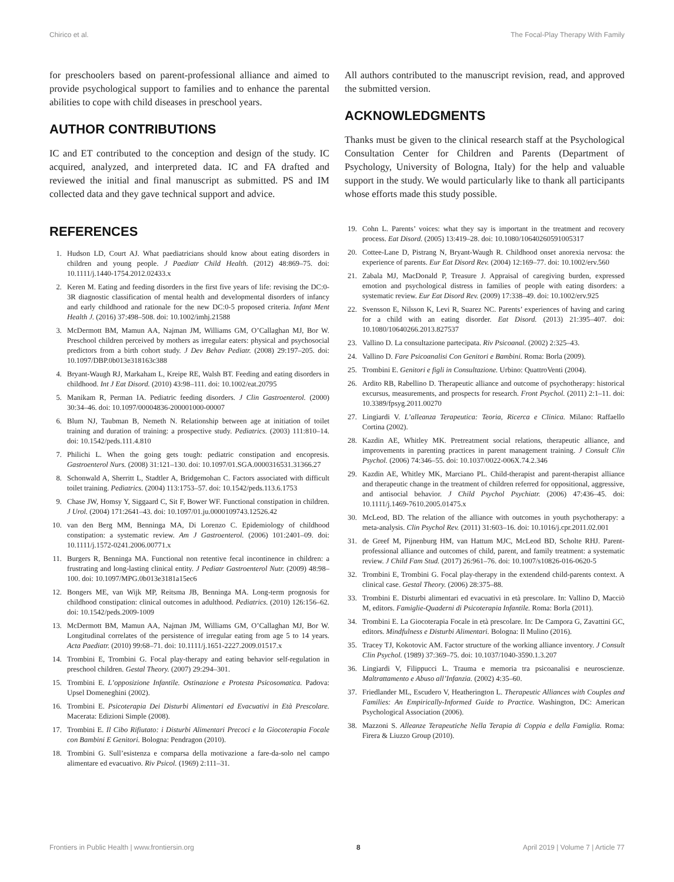Chirico et al. The Focal-Play Therapy With Family
for preschoolers based on parent-professional alliance and aimed to provide psychological support to families and to enhance the parental abilities to cope with child diseases in preschool years.
AUTHOR CONTRIBUTIONS
IC and ET contributed to the conception and design of the study. IC acquired, analyzed, and interpreted data. IC and FA drafted and reviewed the initial and final manuscript as submitted. PS and IM collected data and they gave technical support and advice.
All authors contributed to the manuscript revision, read, and approved the submitted version.
ACKNOWLEDGMENTS
Thanks must be given to the clinical research staff at the Psychological Consultation Center for Children and Parents (Department of Psychology, University of Bologna, Italy) for the help and valuable support in the study. We would particularly like to thank all participants whose efforts made this study possible.
REFERENCES
1. Hudson LD, Court AJ. What paediatricians should know about eating disorders in children and young people. J Paediatr Child Health. (2012) 48:869–75. doi: 10.1111/j.1440-1754.2012.02433.x
2. Keren M. Eating and feeding disorders in the first five years of life: revising the DC:0-3R diagnostic classification of mental health and developmental disorders of infancy and early childhood and rationale for the new DC:0-5 proposed criteria. Infant Ment Health J. (2016) 37:498–508. doi: 10.1002/imhj.21588
3. McDermott BM, Mamun AA, Najman JM, Williams GM, O’Callaghan MJ, Bor W. Preschool children perceived by mothers as irregular eaters: physical and psychosocial predictors from a birth cohort study. J Dev Behav Pediatr. (2008) 29:197–205. doi: 10.1097/DBP.0b013e318163c388
4. Bryant-Waugh RJ, Markaham L, Kreipe RE, Walsh BT. Feeding and eating disorders in childhood. Int J Eat Disord. (2010) 43:98–111. doi: 10.1002/eat.20795
5. Manikam R, Perman IA. Pediatric feeding disorders. J Clin Gastroenterol. (2000) 30:34–46. doi: 10.1097/00004836-200001000-00007
6. Blum NJ, Taubman B, Nemeth N. Relationship between age at initiation of toilet training and duration of training: a prospective study. Pediatrics. (2003) 111:810–14. doi: 10.1542/peds.111.4.810
7. Philichi L. When the going gets tough: pediatric constipation and encopresis. Gastroenterol Nurs. (2008) 31:121–130. doi: 10.1097/01.SGA.0000316531.31366.27
8. Schonwald A, Sherritt L, Stadtler A, Bridgemohan C. Factors associated with difficult toilet training. Pediatrics. (2004) 113:1753–57. doi: 10.1542/peds.113.6.1753
9. Chase JW, Homsy Y, Siggaard C, Sit F, Bower WF. Functional constipation in children. J Urol. (2004) 171:2641–43. doi: 10.1097/01.ju.0000109743.12526.42
10. van den Berg MM, Benninga MA, Di Lorenzo C. Epidemiology of childhood constipation: a systematic review. Am J Gastroenterol. (2006) 101:2401–09. doi: 10.1111/j.1572-0241.2006.00771.x
11. Burgers R, Benninga MA. Functional non retentive fecal incontinence in children: a frustrating and long-lasting clinical entity. J Pediatr Gastroenterol Nutr. (2009) 48:98–100. doi: 10.1097/MPG.0b013e3181a15ec6
12. Bongers ME, van Wijk MP, Reitsma JB, Benninga MA. Long-term prognosis for childhood constipation: clinical outcomes in adulthood. Pediatrics. (2010) 126:156–62. doi: 10.1542/peds.2009-1009
13. McDermott BM, Mamun AA, Najman JM, Williams GM, O’Callaghan MJ, Bor W. Longitudinal correlates of the persistence of irregular eating from age 5 to 14 years. Acta Paediatr. (2010) 99:68–71. doi: 10.1111/j.1651-2227.2009.01517.x
14. Trombini E, Trombini G. Focal play-therapy and eating behavior self-regulation in preschool children. Gestal Theory. (2007) 29:294–301.
15. Trombini E. L’opposizione Infantile. Ostinazione e Protesta Psicosomatica. Padova: Upsel Domeneghini (2002).
16. Trombini E. Psicoterapia Dei Disturbi Alimentari ed Evacuativi in Età Prescolare. Macerata: Edizioni Simple (2008).
17. Trombini E. Il Cibo Rifiutato: i Disturbi Alimentari Precoci e la Giocoterapia Focale con Bambini E Genitori. Bologna: Pendragon (2010).
18. Trombini G. Sull’esistenza e comparsa della motivazione a fare-da-solo nel campo alimentare ed evacuativo. Riv Psicol. (1969) 2:111–31.
19. Cohn L. Parents’ voices: what they say is important in the treatment and recovery process. Eat Disord. (2005) 13:419–28. doi: 10.1080/10640260591005317
20. Cottee-Lane D, Pistrang N, Bryant-Waugh R. Childhood onset anorexia nervosa: the experience of parents. Eur Eat Disord Rev. (2004) 12:169–77. doi: 10.1002/erv.560
21. Zabala MJ, MacDonald P, Treasure J. Appraisal of caregiving burden, expressed emotion and psychological distress in families of people with eating disorders: a systematic review. Eur Eat Disord Rev. (2009) 17:338–49. doi: 10.1002/erv.925
22. Svensson E, Nilsson K, Levi R, Suarez NC. Parents’ experiences of having and caring for a child with an eating disorder. Eat Disord. (2013) 21:395–407. doi: 10.1080/10640266.2013.827537
23. Vallino D. La consultazione partecipata. Riv Psicoanal. (2002) 2:325–43.
24. Vallino D. Fare Psicoanalisi Con Genitori e Bambini. Roma: Borla (2009).
25. Trombini E. Genitori e figli in Consultazione. Urbino: QuattroVenti (2004).
26. Ardito RB, Rabellino D. Therapeutic alliance and outcome of psychotherapy: historical excursus, measurements, and prospects for research. Front Psychol. (2011) 2:1–11. doi: 10.3389/fpsyg.2011.00270
27. Lingiardi V. L’alleanza Terapeutica: Teoria, Ricerca e Clinica. Milano: Raffaello Cortina (2002).
28. Kazdin AE, Whitley MK. Pretreatment social relations, therapeutic alliance, and improvements in parenting practices in parent management training. J Consult Clin Psychol. (2006) 74:346–55. doi: 10.1037/0022-006X.74.2.346
29. Kazdin AE, Whitley MK, Marciano PL. Child-therapist and parent-therapist alliance and therapeutic change in the treatment of children referred for oppositional, aggressive, and antisocial behavior. J Child Psychol Psychiatr. (2006) 47:436–45. doi: 10.1111/j.1469-7610.2005.01475.x
30. McLeod, BD. The relation of the alliance with outcomes in youth psychotherapy: a meta-analysis. Clin Psychol Rev. (2011) 31:603–16. doi: 10.1016/j.cpr.2011.02.001
31. de Greef M, Pijnenburg HM, van Hattum MJC, McLeod BD, Scholte RHJ. Parent-professional alliance and outcomes of child, parent, and family treatment: a systematic review. J Child Fam Stud. (2017) 26:961–76. doi: 10.1007/s10826-016-0620-5
32. Trombini E, Trombini G. Focal play-therapy in the extendend child-parents context. A clinical case. Gestal Theory. (2006) 28:375–88.
33. Trombini E. Disturbi alimentari ed evacuativi in età prescolare. In: Vallino D, Macciò M, editors. Famiglie-Quaderni di Psicoterapia Infantile. Roma: Borla (2011).
34. Trombini E. La Giocoterapia Focale in età prescolare. In: De Campora G, Zavattini GC, editors. Mindfulness e Disturbi Alimentari. Bologna: Il Mulino (2016).
35. Tracey TJ, Kokotovic AM. Factor structure of the working alliance inventory. J Consult Clin Psychol. (1989) 37:369–75. doi: 10.1037/1040-3590.1.3.207
36. Lingiardi V, Filippucci L. Trauma e memoria tra psicoanalisi e neuroscienze. Maltrattamento e Abuso all’Infanzia. (2002) 4:35–60.
37. Friedlander ML, Escudero V, Heatherington L. Therapeutic Alliances with Couples and Families: An Empirically-Informed Guide to Practice. Washington, DC: American Psychological Association (2006).
38. Mazzoni S. Alleanze Terapeutiche Nella Terapia di Coppia e della Famiglia. Roma: Firera & Liuzzo Group (2010).
Frontiers in Public Health | www.frontiersin.org 8 April 2019 | Volume 7 | Article 77